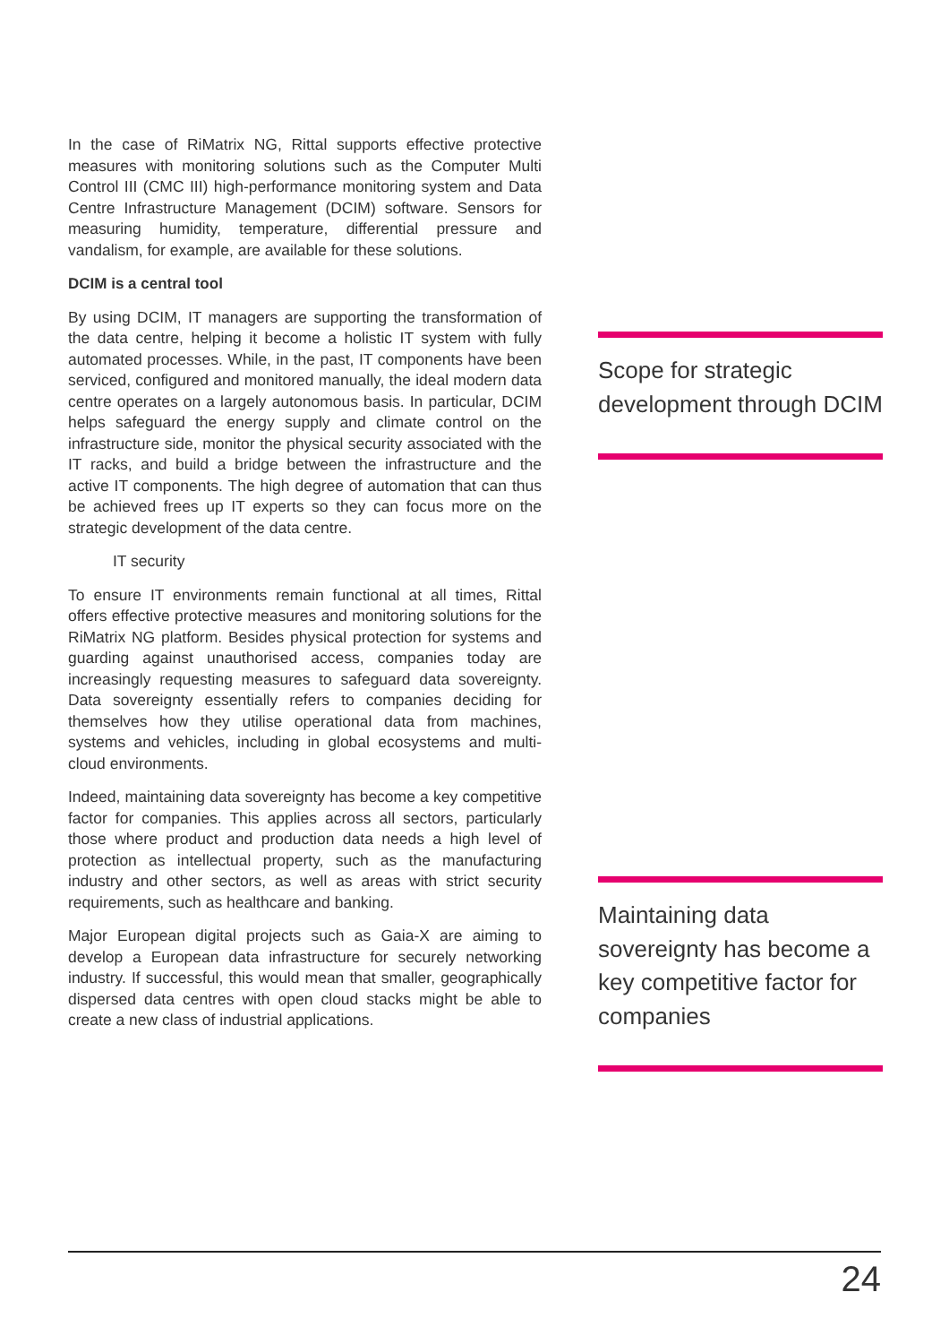In the case of RiMatrix NG, Rittal supports effective protective measures with monitoring solutions such as the Computer Multi Control III (CMC III) high-performance monitoring system and Data Centre Infrastructure Management (DCIM) software. Sensors for measuring humidity, temperature, differential pressure and vandalism, for example, are available for these solutions.
DCIM is a central tool
By using DCIM, IT managers are supporting the transformation of the data centre, helping it become a holistic IT system with fully automated processes. While, in the past, IT components have been serviced, configured and monitored manually, the ideal modern data centre operates on a largely autonomous basis. In particular, DCIM helps safeguard the energy supply and climate control on the infrastructure side, monitor the physical security associated with the IT racks, and build a bridge between the infrastructure and the active IT components. The high degree of automation that can thus be achieved frees up IT experts so they can focus more on the strategic development of the data centre.
IT security
To ensure IT environments remain functional at all times, Rittal offers effective protective measures and monitoring solutions for the RiMatrix NG platform. Besides physical protection for systems and guarding against unauthorised access, companies today are increasingly requesting measures to safeguard data sovereignty. Data sovereignty essentially refers to companies deciding for themselves how they utilise operational data from machines, systems and vehicles, including in global ecosystems and multi-cloud environments.
Indeed, maintaining data sovereignty has become a key competitive factor for companies. This applies across all sectors, particularly those where product and production data needs a high level of protection as intellectual property, such as the manufacturing industry and other sectors, as well as areas with strict security requirements, such as healthcare and banking.
Major European digital projects such as Gaia-X are aiming to develop a European data infrastructure for securely networking industry. If successful, this would mean that smaller, geographically dispersed data centres with open cloud stacks might be able to create a new class of industrial applications.
Scope for strategic development through DCIM
Maintaining data sovereignty has become a key competitive factor for companies
24